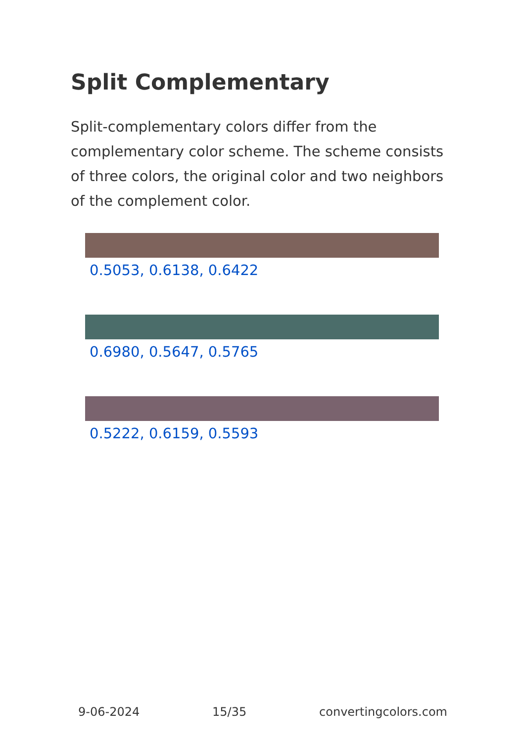Split Complementary
Split-complementary colors differ from the complementary color scheme. The scheme consists of three colors, the original color and two neighbors of the complement color.
0.5053, 0.6138, 0.6422
0.6980, 0.5647, 0.5765
0.5222, 0.6159, 0.5593
9-06-2024 15/35 convertingcolors.com